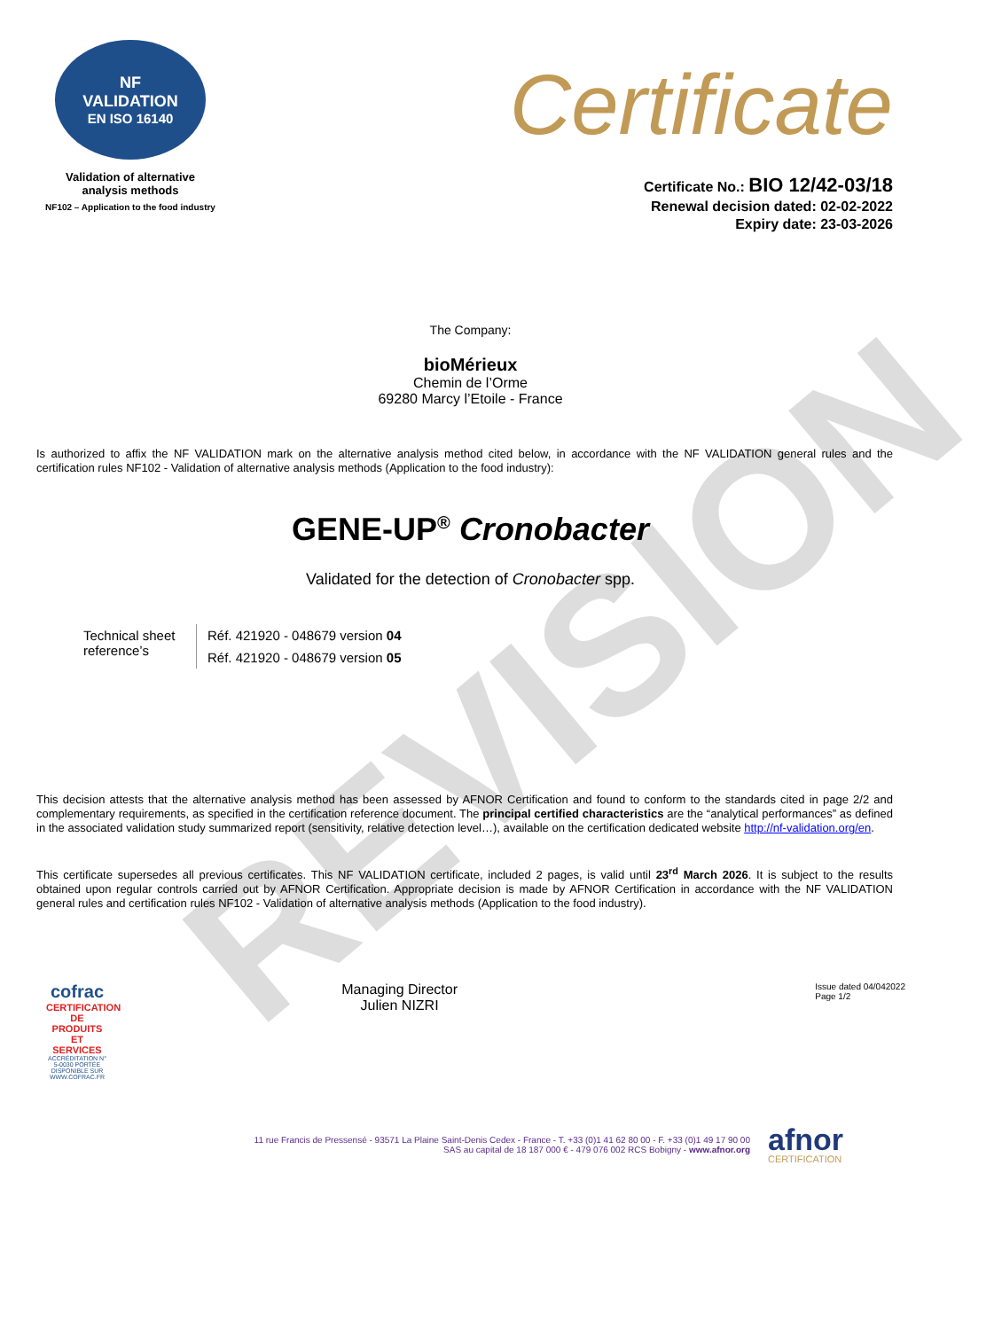REVISION
NF
VALIDATION
EN ISO 16140
Validation of alternative
analysis methods
NF102 – Application to the food industry
Certificate
Certificate No.: BIO 12/42-03/18
Renewal decision dated: 02-02-2022
Expiry date: 23-03-2026
The Company:
bioMérieux
Chemin de l’Orme
69280 Marcy l’Etoile - France
Is authorized to affix the NF VALIDATION mark on the alternative analysis method cited below, in accordance with the NF VALIDATION general rules and the certification rules NF102 - Validation of alternative analysis methods (Application to the food industry):
GENE-UP<sup>®</sup> Cronobacter
Validated for the detection of Cronobacter spp.
| Technical sheet reference’s | Réf. 421920 - 048679 version 04 |
| | Réf. 421920 - 048679 version 05 |
This decision attests that the alternative analysis method has been assessed by AFNOR Certification and found to conform to the standards cited in page 2/2 and complementary requirements, as specified in the certification reference document. The principal certified characteristics are the “analytical performances” as defined in the associated validation study summarized report (sensitivity, relative detection level…), available on the certification dedicated website http://nf-validation.org/en.
This certificate supersedes all previous certificates. This NF VALIDATION certificate, included 2 pages, is valid until 23<sup>rd</sup> March 2026. It is subject to the results obtained upon regular controls carried out by AFNOR Certification. Appropriate decision is made by AFNOR Certification in accordance with the NF VALIDATION general rules and certification rules NF102 - Validation of alternative analysis methods (Application to the food industry).
cofrac
CERTIFICATION DE PRODUITS ET SERVICES
ACCRÉDITATION N° 5-0030 PORTÉE DISPONIBLE SUR WWW.COFRAC.FR
Managing Director
Julien NIZRI
Issue dated 04/042022
Page 1/2
11 rue Francis de Pressensé - 93571 La Plaine Saint-Denis Cedex - France - T. +33 (0)1 41 62 80 00 - F. +33 (0)1 49 17 90 00
SAS au capital de 18 187 000 € - 479 076 002 RCS Bobigny - www.afnor.org
afnor
CERTIFICATION